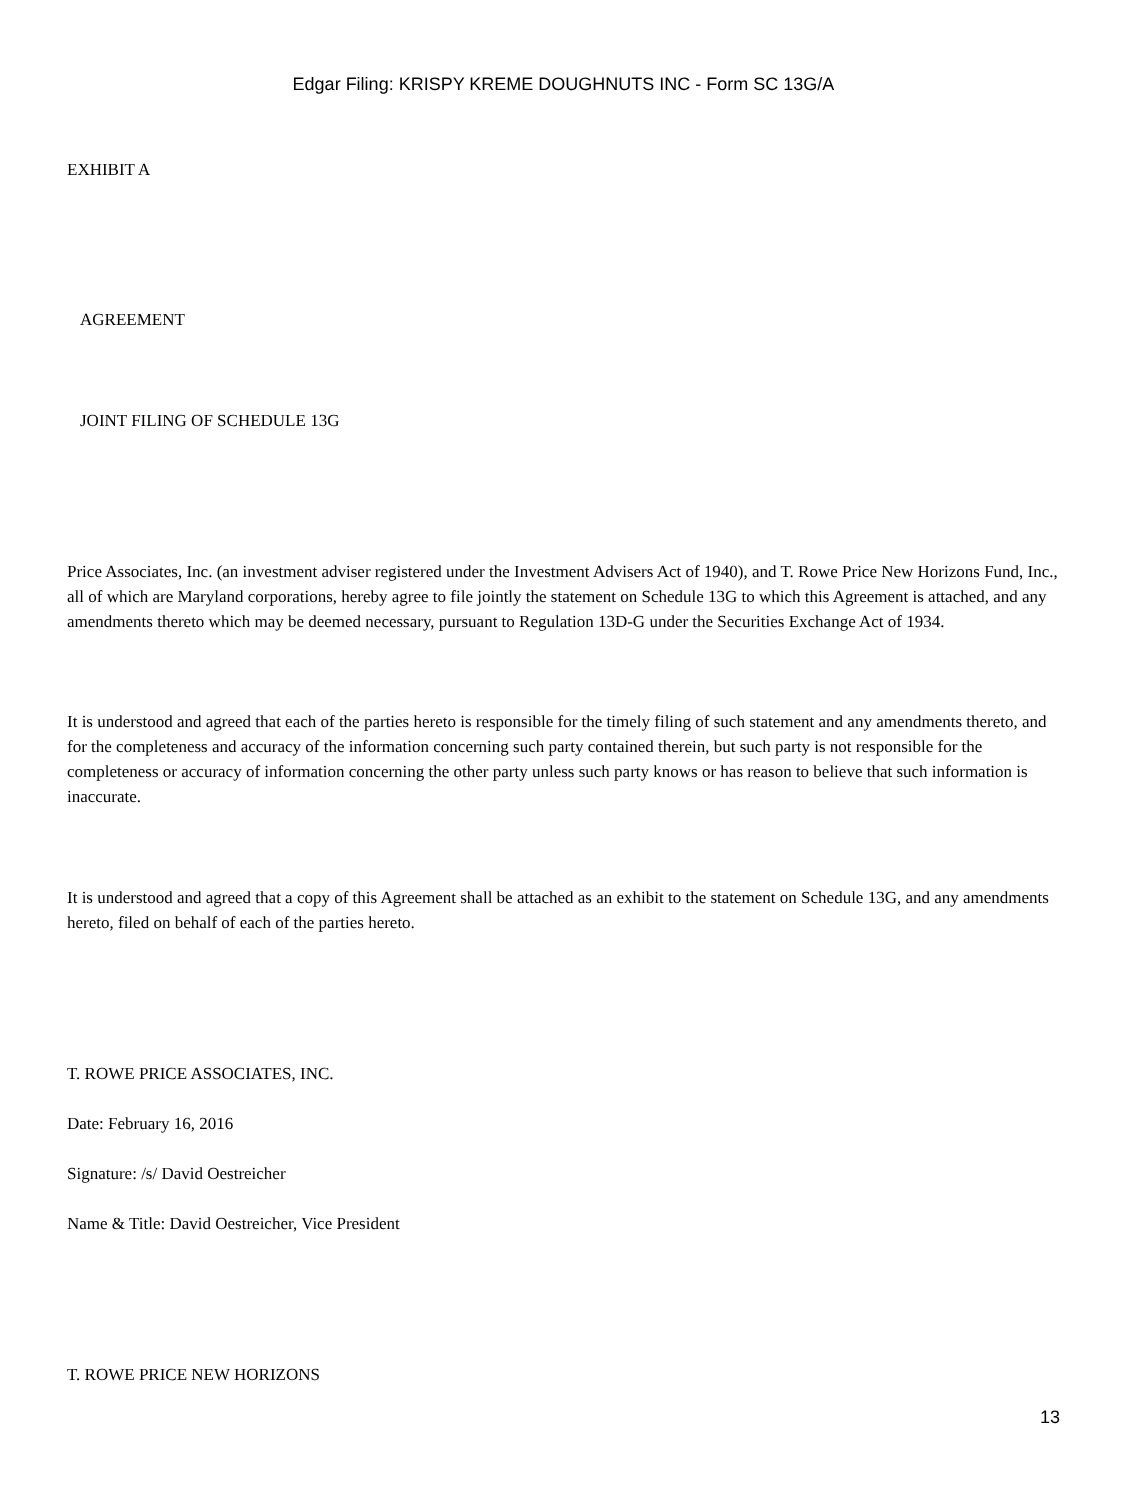Edgar Filing: KRISPY KREME DOUGHNUTS INC - Form SC 13G/A
EXHIBIT A
AGREEMENT
JOINT FILING OF SCHEDULE 13G
Price Associates, Inc. (an investment adviser registered under the Investment Advisers Act of 1940), and T. Rowe Price New Horizons Fund, Inc., all of which are Maryland corporations, hereby agree to file jointly the statement on Schedule 13G to which this Agreement is attached, and any amendments thereto which may be deemed necessary, pursuant to Regulation 13D-G under the Securities Exchange Act of 1934.
It is understood and agreed that each of the parties hereto is responsible for the timely filing of such statement and any amendments thereto, and for the completeness and accuracy of the information concerning such party contained therein, but such party is not responsible for the completeness or accuracy of information concerning the other party unless such party knows or has reason to believe that such information is inaccurate.
It is understood and agreed that a copy of this Agreement shall be attached as an exhibit to the statement on Schedule 13G, and any amendments hereto, filed on behalf of each of the parties hereto.
T. ROWE PRICE ASSOCIATES, INC.
Date: February 16, 2016
Signature: /s/ David Oestreicher
Name & Title: David Oestreicher, Vice President
T. ROWE PRICE NEW HORIZONS
13